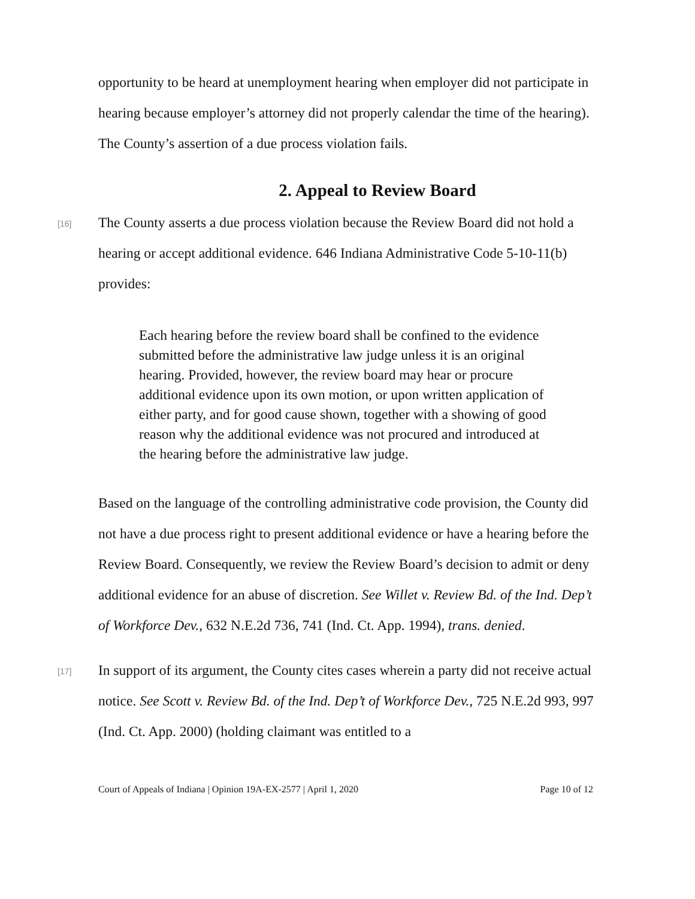opportunity to be heard at unemployment hearing when employer did not participate in hearing because employer’s attorney did not properly calendar the time of the hearing). The County’s assertion of a due process violation fails.
2. Appeal to Review Board
[16]
The County asserts a due process violation because the Review Board did not hold a hearing or accept additional evidence. 646 Indiana Administrative Code 5-10-11(b) provides:
Each hearing before the review board shall be confined to the evidence submitted before the administrative law judge unless it is an original hearing. Provided, however, the review board may hear or procure additional evidence upon its own motion, or upon written application of either party, and for good cause shown, together with a showing of good reason why the additional evidence was not procured and introduced at the hearing before the administrative law judge.
Based on the language of the controlling administrative code provision, the County did not have a due process right to present additional evidence or have a hearing before the Review Board. Consequently, we review the Review Board’s decision to admit or deny additional evidence for an abuse of discretion. See Willet v. Review Bd. of the Ind. Dep’t of Workforce Dev., 632 N.E.2d 736, 741 (Ind. Ct. App. 1994), trans. denied.
[17]
In support of its argument, the County cites cases wherein a party did not receive actual notice. See Scott v. Review Bd. of the Ind. Dep’t of Workforce Dev., 725 N.E.2d 993, 997 (Ind. Ct. App. 2000) (holding claimant was entitled to a
Court of Appeals of Indiana | Opinion 19A-EX-2577 | April 1, 2020 Page 10 of 12